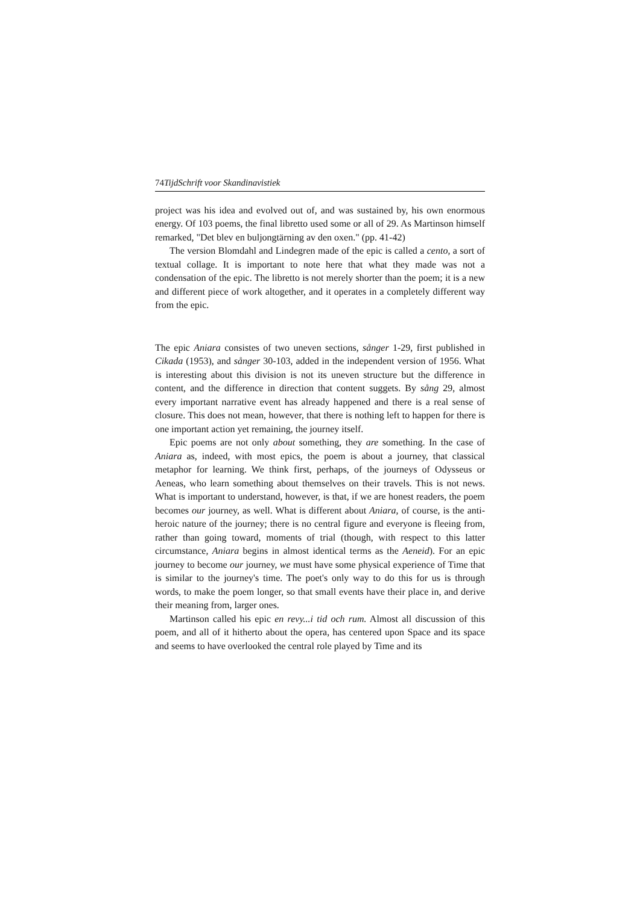74TijdSchrift voor Skandinavistiek
project was his idea and evolved out of, and was sustained by, his own enormous energy. Of 103 poems, the final libretto used some or all of 29. As Martinson himself remarked, "Det blev en buljongtärning av den oxen." (pp. 41-42)
The version Blomdahl and Lindegren made of the epic is called a cento, a sort of textual collage. It is important to note here that what they made was not a condensation of the epic. The libretto is not merely shorter than the poem; it is a new and different piece of work altogether, and it operates in a completely different way from the epic.
The epic Aniara consistes of two uneven sections, sånger 1-29, first published in Cikada (1953), and sånger 30-103, added in the independent version of 1956. What is interesting about this division is not its uneven structure but the difference in content, and the difference in direction that content suggets. By sång 29, almost every important narrative event has already happened and there is a real sense of closure. This does not mean, however, that there is nothing left to happen for there is one important action yet remaining, the journey itself.
Epic poems are not only about something, they are something. In the case of Aniara as, indeed, with most epics, the poem is about a journey, that classical metaphor for learning. We think first, perhaps, of the journeys of Odysseus or Aeneas, who learn something about themselves on their travels. This is not news. What is important to understand, however, is that, if we are honest readers, the poem becomes our journey, as well. What is different about Aniara, of course, is the anti-heroic nature of the journey; there is no central figure and everyone is fleeing from, rather than going toward, moments of trial (though, with respect to this latter circumstance, Aniara begins in almost identical terms as the Aeneid). For an epic journey to become our journey, we must have some physical experience of Time that is similar to the journey's time. The poet's only way to do this for us is through words, to make the poem longer, so that small events have their place in, and derive their meaning from, larger ones.
Martinson called his epic en revy...i tid och rum. Almost all discussion of this poem, and all of it hitherto about the opera, has centered upon Space and its space and seems to have overlooked the central role played by Time and its